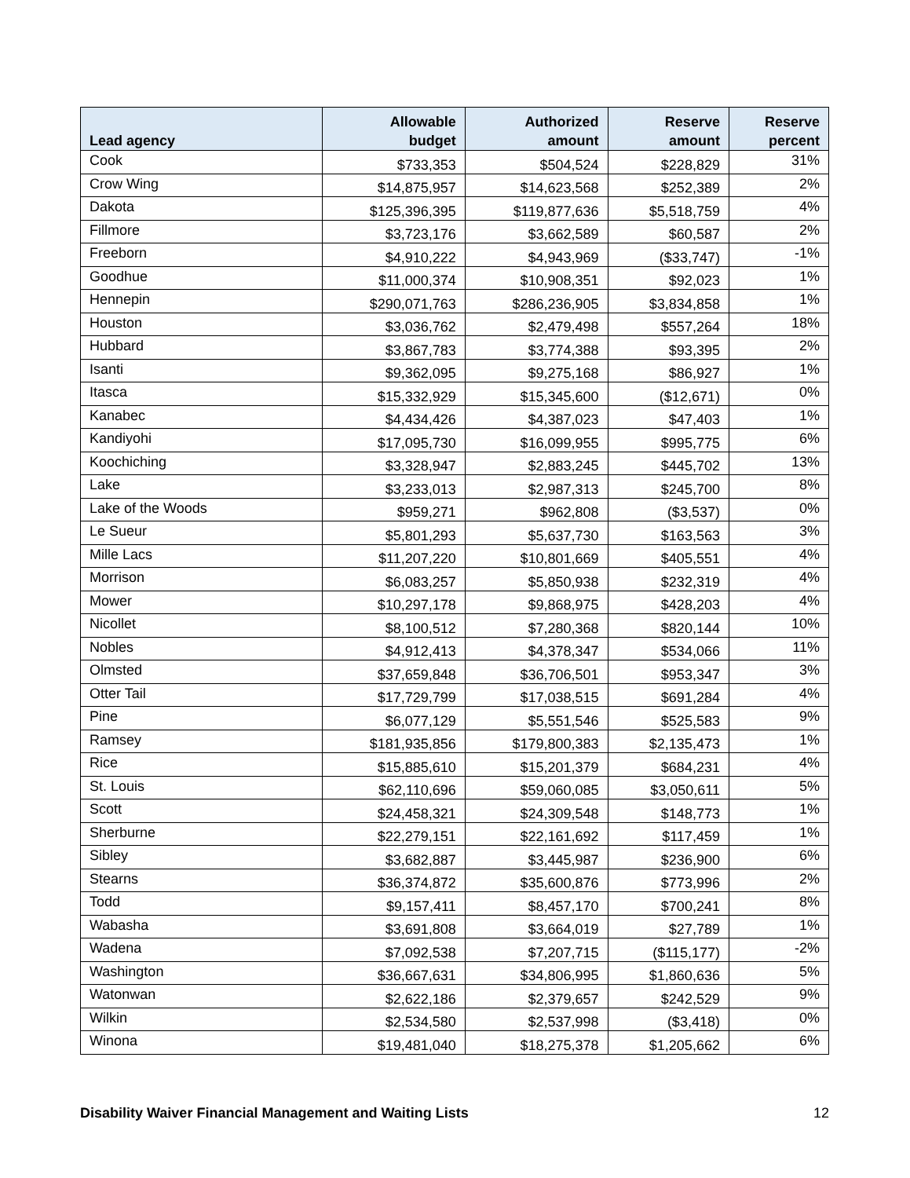| Lead agency | Allowable budget | Authorized amount | Reserve amount | Reserve percent |
| --- | --- | --- | --- | --- |
| Cook | $733,353 | $504,524 | $228,829 | 31% |
| Crow Wing | $14,875,957 | $14,623,568 | $252,389 | 2% |
| Dakota | $125,396,395 | $119,877,636 | $5,518,759 | 4% |
| Fillmore | $3,723,176 | $3,662,589 | $60,587 | 2% |
| Freeborn | $4,910,222 | $4,943,969 | ($33,747) | -1% |
| Goodhue | $11,000,374 | $10,908,351 | $92,023 | 1% |
| Hennepin | $290,071,763 | $286,236,905 | $3,834,858 | 1% |
| Houston | $3,036,762 | $2,479,498 | $557,264 | 18% |
| Hubbard | $3,867,783 | $3,774,388 | $93,395 | 2% |
| Isanti | $9,362,095 | $9,275,168 | $86,927 | 1% |
| Itasca | $15,332,929 | $15,345,600 | ($12,671) | 0% |
| Kanabec | $4,434,426 | $4,387,023 | $47,403 | 1% |
| Kandiyohi | $17,095,730 | $16,099,955 | $995,775 | 6% |
| Koochiching | $3,328,947 | $2,883,245 | $445,702 | 13% |
| Lake | $3,233,013 | $2,987,313 | $245,700 | 8% |
| Lake of the Woods | $959,271 | $962,808 | ($3,537) | 0% |
| Le Sueur | $5,801,293 | $5,637,730 | $163,563 | 3% |
| Mille Lacs | $11,207,220 | $10,801,669 | $405,551 | 4% |
| Morrison | $6,083,257 | $5,850,938 | $232,319 | 4% |
| Mower | $10,297,178 | $9,868,975 | $428,203 | 4% |
| Nicollet | $8,100,512 | $7,280,368 | $820,144 | 10% |
| Nobles | $4,912,413 | $4,378,347 | $534,066 | 11% |
| Olmsted | $37,659,848 | $36,706,501 | $953,347 | 3% |
| Otter Tail | $17,729,799 | $17,038,515 | $691,284 | 4% |
| Pine | $6,077,129 | $5,551,546 | $525,583 | 9% |
| Ramsey | $181,935,856 | $179,800,383 | $2,135,473 | 1% |
| Rice | $15,885,610 | $15,201,379 | $684,231 | 4% |
| St. Louis | $62,110,696 | $59,060,085 | $3,050,611 | 5% |
| Scott | $24,458,321 | $24,309,548 | $148,773 | 1% |
| Sherburne | $22,279,151 | $22,161,692 | $117,459 | 1% |
| Sibley | $3,682,887 | $3,445,987 | $236,900 | 6% |
| Stearns | $36,374,872 | $35,600,876 | $773,996 | 2% |
| Todd | $9,157,411 | $8,457,170 | $700,241 | 8% |
| Wabasha | $3,691,808 | $3,664,019 | $27,789 | 1% |
| Wadena | $7,092,538 | $7,207,715 | ($115,177) | -2% |
| Washington | $36,667,631 | $34,806,995 | $1,860,636 | 5% |
| Watonwan | $2,622,186 | $2,379,657 | $242,529 | 9% |
| Wilkin | $2,534,580 | $2,537,998 | ($3,418) | 0% |
| Winona | $19,481,040 | $18,275,378 | $1,205,662 | 6% |
Disability Waiver Financial Management and Waiting Lists 12